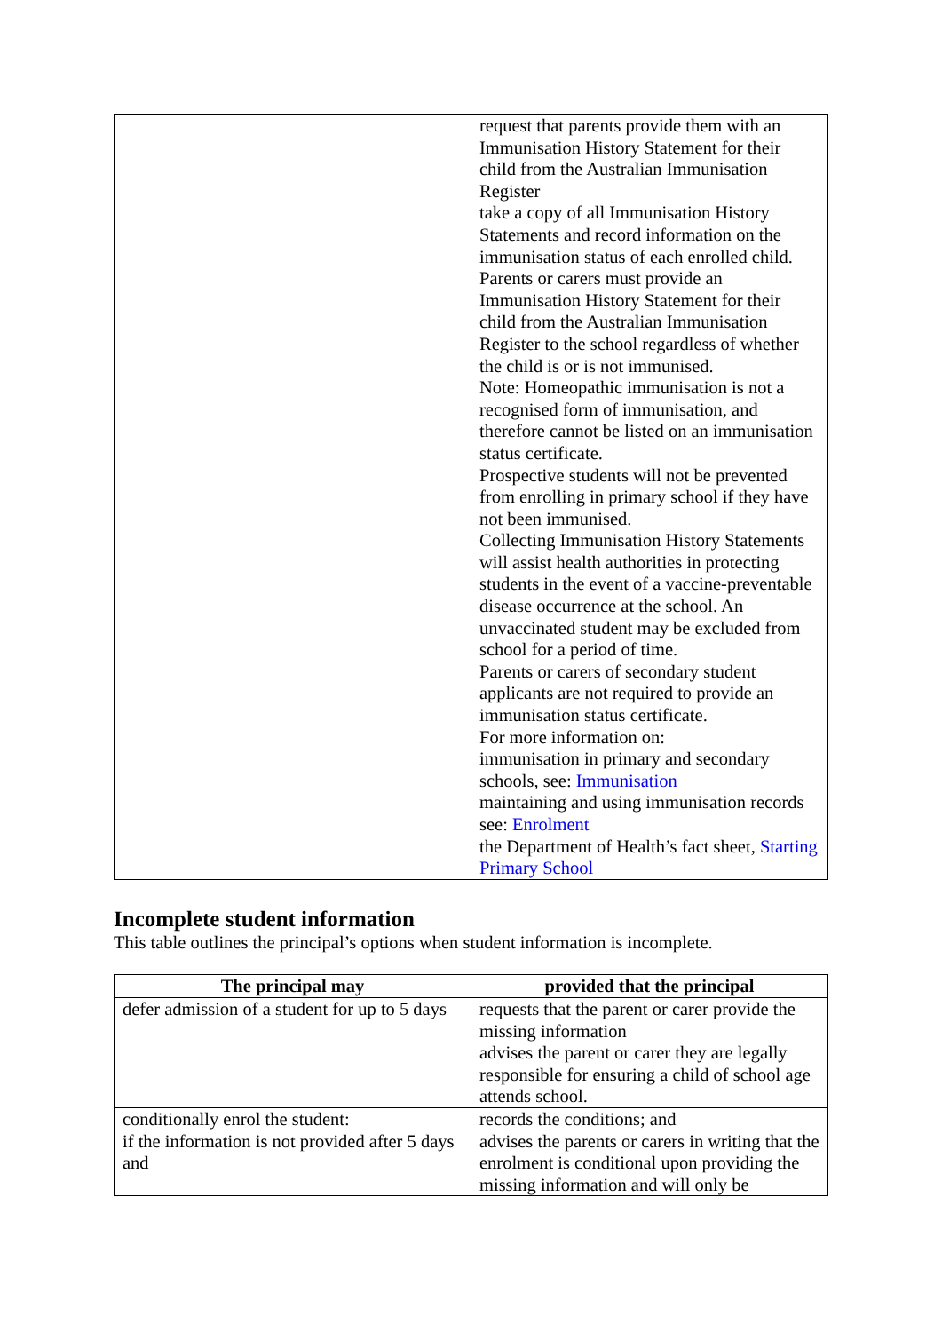| | request that parents provide them with an Immunisation History Statement for their child from the Australian Immunisation Register take a copy of all Immunisation History Statements and record information on the immunisation status of each enrolled child. Parents or carers must provide an Immunisation History Statement for their child from the Australian Immunisation Register to the school regardless of whether the child is or is not immunised. Note: Homeopathic immunisation is not a recognised form of immunisation, and therefore cannot be listed on an immunisation status certificate. Prospective students will not be prevented from enrolling in primary school if they have not been immunised. Collecting Immunisation History Statements will assist health authorities in protecting students in the event of a vaccine-preventable disease occurrence at the school. An unvaccinated student may be excluded from school for a period of time. Parents or carers of secondary student applicants are not required to provide an immunisation status certificate. For more information on: immunisation in primary and secondary schools, see: Immunisation maintaining and using immunisation records see: Enrolment the Department of Health’s fact sheet, Starting Primary School |
Incomplete student information
This table outlines the principal’s options when student information is incomplete.
| The principal may | provided that the principal |
| --- | --- |
| defer admission of a student for up to 5 days | requests that the parent or carer provide the missing information advises the parent or carer they are legally responsible for ensuring a child of school age attends school. |
| conditionally enrol the student: if the information is not provided after 5 days and | records the conditions; and advises the parents or carers in writing that the enrolment is conditional upon providing the missing information and will only be |